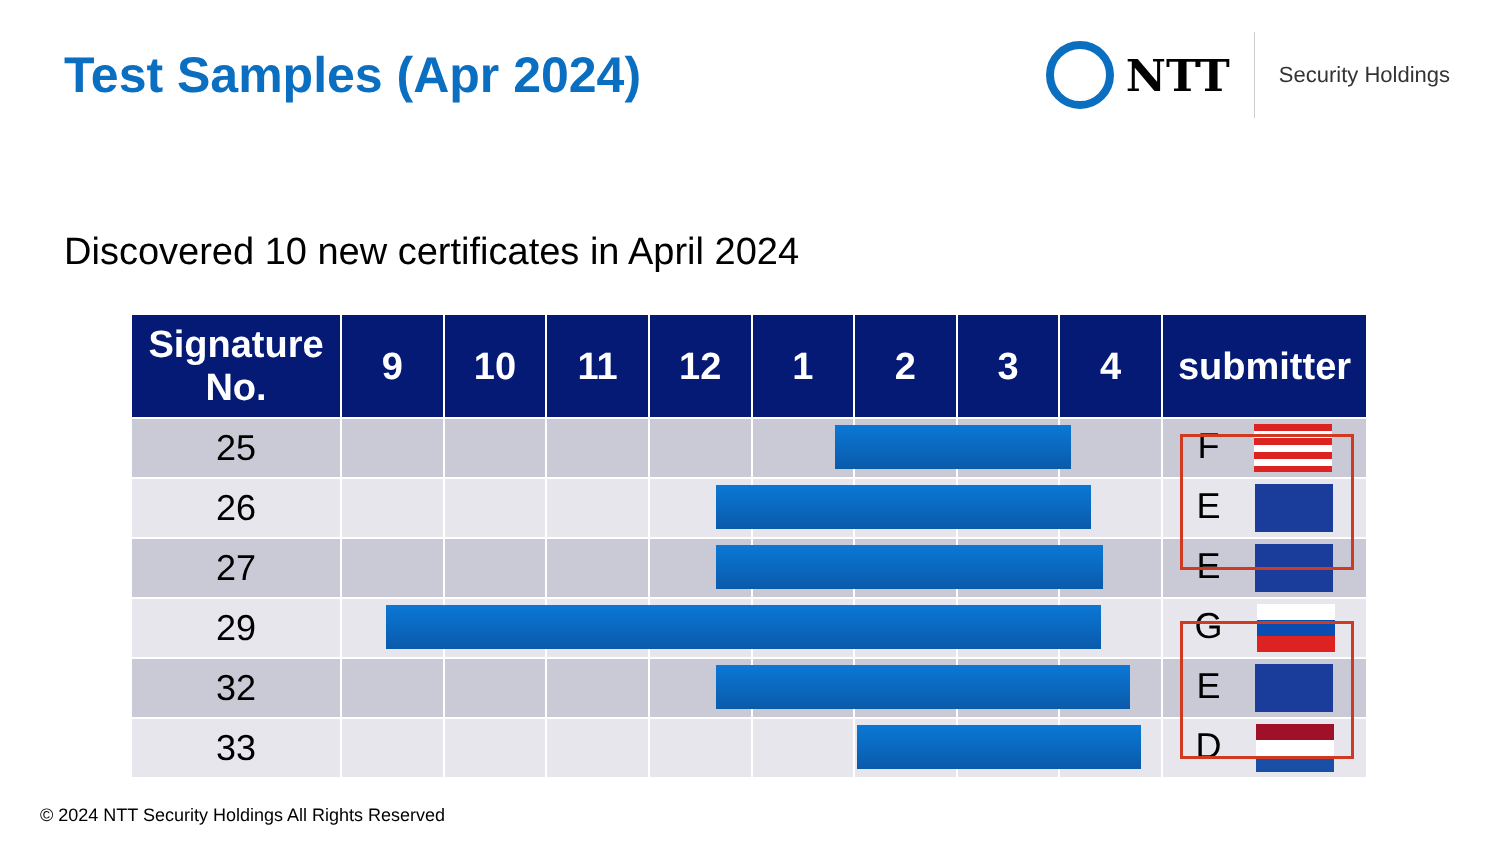Test Samples (Apr 2024)
NTT
Security Holdings
Discovered 10 new certificates in April 2024
| Signature No. | 9 | 10 | 11 | 12 | 1 | 2 | 3 | 4 | submitter |
| --- | --- | --- | --- | --- | --- | --- | --- | --- | --- |
| 25 | | | | | | | | | F |
| 26 | | | | | | | | | E |
| 27 | | | | | | | | | E |
| 29 | | | | | | | | | G |
| 32 | | | | | | | | | E |
| 33 | | | | | | | | | D |
© 2024 NTT Security Holdings All Rights Reserved